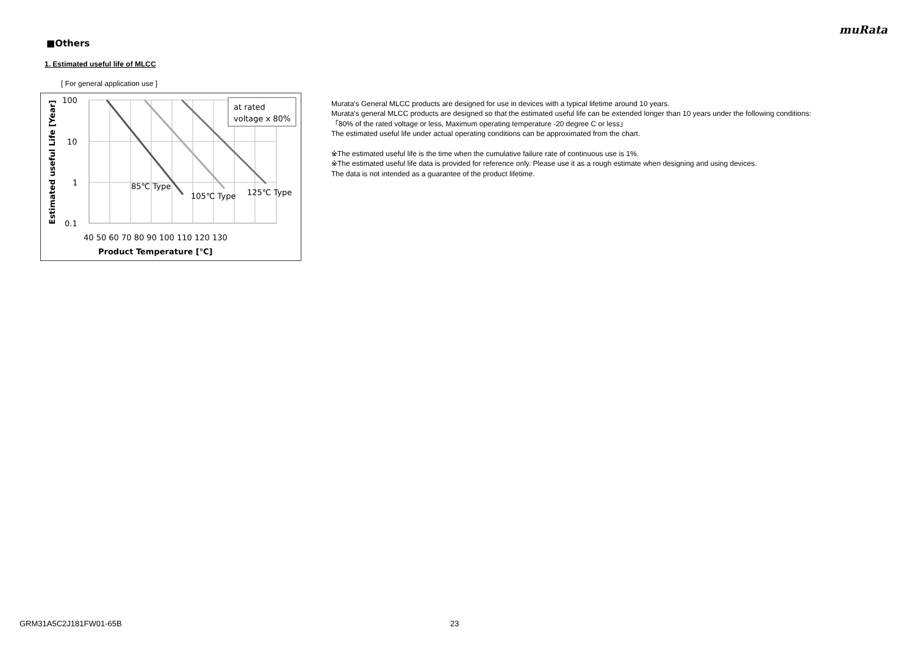muRata
■Others
1. Estimated useful life of MLCC
[ For general application use ]
at rated
voltage x 80%
85℃ Type
105℃ Type
125℃ Type
100
10
1
0.1
40 50 60 70 80 90 100 110 120 130
Product Temperature [℃]
Estimated useful Life [Year]
Murata's General MLCC products are designed for use in devices with a typical lifetime around 10 years.
Murata's general MLCC products are designed so that the estimated useful life can be extended longer than 10 years under the following conditions:
「80% of the rated voltage or less, Maximum operating temperature -20 degree C or less」
The estimated useful life under actual operating conditions can be approximated from the chart.
※The estimated useful life is the time when the cumulative failure rate of continuous use is 1%.
※The estimated useful life data is provided for reference only. Please use it as a rough estimate when designing and using devices.
The data is not intended as a guarantee of the product lifetime.
GRM31A5C2J181FW01-65B 23